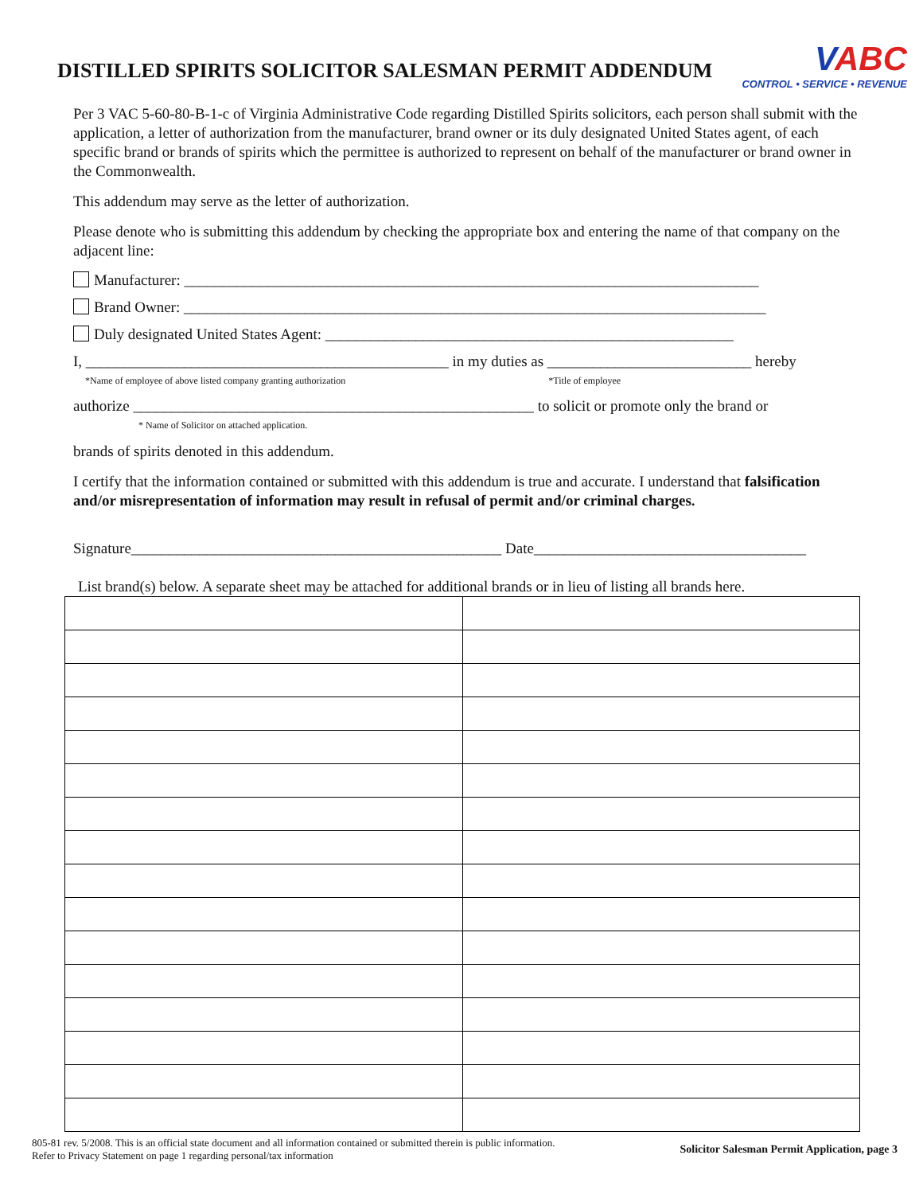DISTILLED SPIRITS SOLICITOR SALESMAN PERMIT ADDENDUM
VABC
CONTROL • SERVICE • REVENUE
Per 3 VAC 5-60-80-B-1-c of Virginia Administrative Code regarding Distilled Spirits solicitors, each person shall submit with the application, a letter of authorization from the manufacturer, brand owner or its duly designated United States agent, of each specific brand or brands of spirits which the permittee is authorized to represent on behalf of the manufacturer or brand owner in the Commonwealth.
This addendum may serve as the letter of authorization.
Please denote who is submitting this addendum by checking the appropriate box and entering the name of that company on the adjacent line:
Manufacturer: ____________________________________________________________________________
Brand Owner: _____________________________________________________________________________
Duly designated United States Agent: ______________________________________________________
I, ________________________________________________ in my duties as ___________________________ hereby
*Name of employee of above listed company granting authorization *Title of employee
authorize _____________________________________________________ to solicit or promote only the brand or
* Name of Solicitor on attached application.
brands of spirits denoted in this addendum.
I certify that the information contained or submitted with this addendum is true and accurate. I understand that falsification and/or misrepresentation of information may result in refusal of permit and/or criminal charges.
Signature_________________________________________________ Date____________________________________
List brand(s) below. A separate sheet may be attached for additional brands or in lieu of listing all brands here.
805-81 rev. 5/2008. This is an official state document and all information contained or submitted therein is public information.
Refer to Privacy Statement on page 1 regarding personal/tax information
Solicitor Salesman Permit Application, page 3